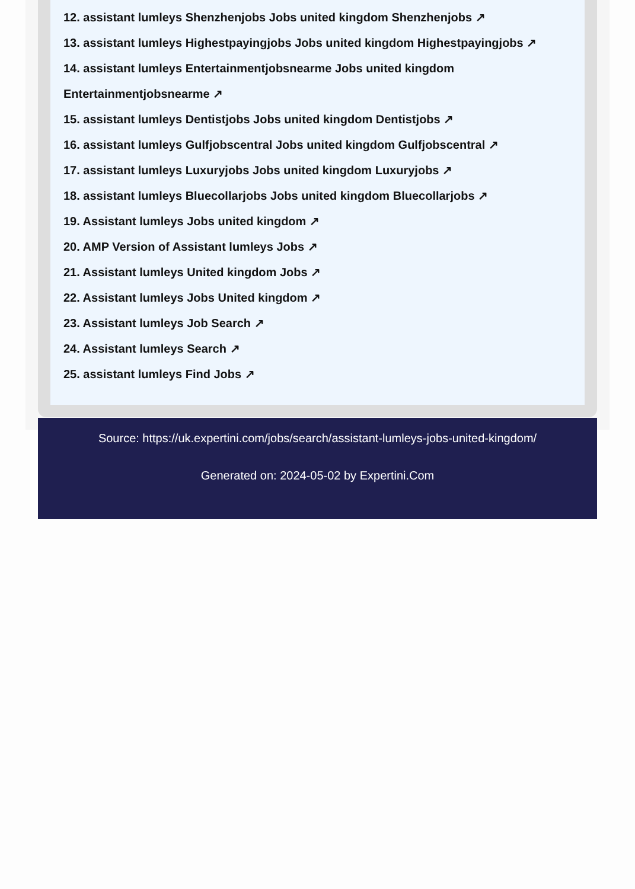12. assistant lumleys Shenzhenjobs Jobs united kingdom Shenzhenjobs ↗
13. assistant lumleys Highestpayingjobs Jobs united kingdom Highestpayingjobs ↗
14. assistant lumleys Entertainmentjobsnearme Jobs united kingdom Entertainmentjobsnearme ↗
15. assistant lumleys Dentistjobs Jobs united kingdom Dentistjobs ↗
16. assistant lumleys Gulfjobscentral Jobs united kingdom Gulfjobscentral ↗
17. assistant lumleys Luxuryjobs Jobs united kingdom Luxuryjobs ↗
18. assistant lumleys Bluecollarjobs Jobs united kingdom Bluecollarjobs ↗
19. Assistant lumleys Jobs united kingdom ↗
20. AMP Version of Assistant lumleys Jobs ↗
21. Assistant lumleys United kingdom Jobs ↗
22. Assistant lumleys Jobs United kingdom ↗
23. Assistant lumleys Job Search ↗
24. Assistant lumleys Search ↗
25. assistant lumleys Find Jobs ↗
Source: https://uk.expertini.com/jobs/search/assistant-lumleys-jobs-united-kingdom/
Generated on: 2024-05-02 by Expertini.Com